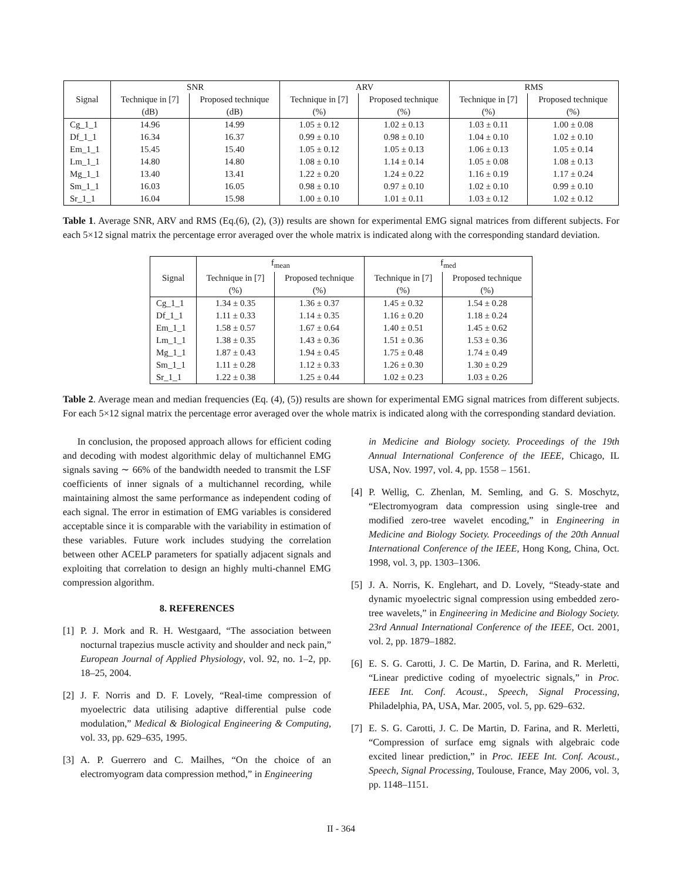| | SNR | | ARV | | RMS | |
| --- | --- | --- | --- | --- | --- | --- |
| Signal | Technique in [7] | Proposed technique | Technique in [7] | Proposed technique | Technique in [7] | Proposed technique |
| | (dB) | (dB) | (%) | (%) | (%) | (%) |
| Cg_1_1 | 14.96 | 14.99 | 1.05 ± 0.12 | 1.02 ± 0.13 | 1.03 ± 0.11 | 1.00 ± 0.08 |
| Df_1_1 | 16.34 | 16.37 | 0.99 ± 0.10 | 0.98 ± 0.10 | 1.04 ± 0.10 | 1.02 ± 0.10 |
| Em_1_1 | 15.45 | 15.40 | 1.05 ± 0.12 | 1.05 ± 0.13 | 1.06 ± 0.13 | 1.05 ± 0.14 |
| Lm_1_1 | 14.80 | 14.80 | 1.08 ± 0.10 | 1.14 ± 0.14 | 1.05 ± 0.08 | 1.08 ± 0.13 |
| Mg_1_1 | 13.40 | 13.41 | 1.22 ± 0.20 | 1.24 ± 0.22 | 1.16 ± 0.19 | 1.17 ± 0.24 |
| Sm_1_1 | 16.03 | 16.05 | 0.98 ± 0.10 | 0.97 ± 0.10 | 1.02 ± 0.10 | 0.99 ± 0.10 |
| Sr_1_1 | 16.04 | 15.98 | 1.00 ± 0.10 | 1.01 ± 0.11 | 1.03 ± 0.12 | 1.02 ± 0.12 |
Table 1. Average SNR, ARV and RMS (Eq.(6), (2), (3)) results are shown for experimental EMG signal matrices from different subjects. For each 5×12 signal matrix the percentage error averaged over the whole matrix is indicated along with the corresponding standard deviation.
| | f<sub>mean</sub> | | f<sub>med</sub> | |
| --- | --- | --- | --- | --- |
| Signal | Technique in [7] | Proposed technique | Technique in [7] | Proposed technique |
| | (%) | (%) | (%) | (%) |
| Cg_1_1 | 1.34 ± 0.35 | 1.36 ± 0.37 | 1.45 ± 0.32 | 1.54 ± 0.28 |
| Df_1_1 | 1.11 ± 0.33 | 1.14 ± 0.35 | 1.16 ± 0.20 | 1.18 ± 0.24 |
| Em_1_1 | 1.58 ± 0.57 | 1.67 ± 0.64 | 1.40 ± 0.51 | 1.45 ± 0.62 |
| Lm_1_1 | 1.38 ± 0.35 | 1.43 ± 0.36 | 1.51 ± 0.36 | 1.53 ± 0.36 |
| Mg_1_1 | 1.87 ± 0.43 | 1.94 ± 0.45 | 1.75 ± 0.48 | 1.74 ± 0.49 |
| Sm_1_1 | 1.11 ± 0.28 | 1.12 ± 0.33 | 1.26 ± 0.30 | 1.30 ± 0.29 |
| Sr_1_1 | 1.22 ± 0.38 | 1.25 ± 0.44 | 1.02 ± 0.23 | 1.03 ± 0.26 |
Table 2. Average mean and median frequencies (Eq. (4), (5)) results are shown for experimental EMG signal matrices from different subjects. For each 5×12 signal matrix the percentage error averaged over the whole matrix is indicated along with the corresponding standard deviation.
In conclusion, the proposed approach allows for efficient coding and decoding with modest algorithmic delay of multichannel EMG signals saving ∼ 66% of the bandwidth needed to transmit the LSF coefficients of inner signals of a multichannel recording, while maintaining almost the same performance as independent coding of each signal. The error in estimation of EMG variables is considered acceptable since it is comparable with the variability in estimation of these variables. Future work includes studying the correlation between other ACELP parameters for spatially adjacent signals and exploiting that correlation to design an highly multi-channel EMG compression algorithm.
8. REFERENCES
[1] P. J. Mork and R. H. Westgaard, “The association between nocturnal trapezius muscle activity and shoulder and neck pain,” European Journal of Applied Physiology, vol. 92, no. 1–2, pp. 18–25, 2004.
[2] J. F. Norris and D. F. Lovely, “Real-time compression of myoelectric data utilising adaptive differential pulse code modulation,” Medical & Biological Engineering & Computing, vol. 33, pp. 629–635, 1995.
[3] A. P. Guerrero and C. Mailhes, “On the choice of an electromyogram data compression method,” in Engineering
in Medicine and Biology society. Proceedings of the 19th Annual International Conference of the IEEE, Chicago, IL USA, Nov. 1997, vol. 4, pp. 1558 – 1561.
[4] P. Wellig, C. Zhenlan, M. Semling, and G. S. Moschytz, “Electromyogram data compression using single-tree and modified zero-tree wavelet encoding,” in Engineering in Medicine and Biology Society. Proceedings of the 20th Annual International Conference of the IEEE, Hong Kong, China, Oct. 1998, vol. 3, pp. 1303–1306.
[5] J. A. Norris, K. Englehart, and D. Lovely, “Steady-state and dynamic myoelectric signal compression using embedded zero-tree wavelets,” in Engineering in Medicine and Biology Society. 23rd Annual International Conference of the IEEE, Oct. 2001, vol. 2, pp. 1879–1882.
[6] E. S. G. Carotti, J. C. De Martin, D. Farina, and R. Merletti, “Linear predictive coding of myoelectric signals,” in Proc. IEEE Int. Conf. Acoust., Speech, Signal Processing, Philadelphia, PA, USA, Mar. 2005, vol. 5, pp. 629–632.
[7] E. S. G. Carotti, J. C. De Martin, D. Farina, and R. Merletti, “Compression of surface emg signals with algebraic code excited linear prediction,” in Proc. IEEE Int. Conf. Acoust., Speech, Signal Processing, Toulouse, France, May 2006, vol. 3, pp. 1148–1151.
II - 364